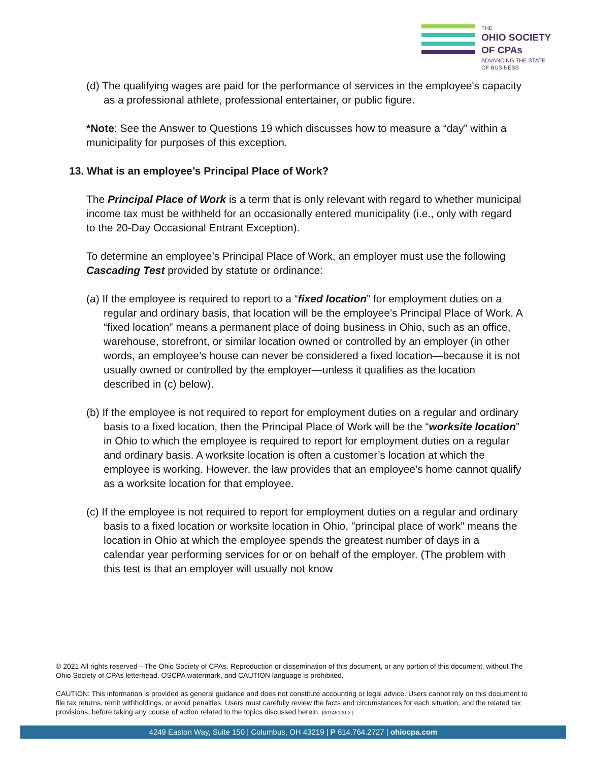THE
OHIO SOCIETY
OF CPAs
ADVANCING THE STATE OF BUSINESS
(d) The qualifying wages are paid for the performance of services in the employee's capacity as a professional athlete, professional entertainer, or public figure.
*Note: See the Answer to Questions 19 which discusses how to measure a “day” within a municipality for purposes of this exception.
13. What is an employee’s Principal Place of Work?
The Principal Place of Work is a term that is only relevant with regard to whether municipal income tax must be withheld for an occasionally entered municipality (i.e., only with regard to the 20-Day Occasional Entrant Exception).
To determine an employee’s Principal Place of Work, an employer must use the following Cascading Test provided by statute or ordinance:
(a) If the employee is required to report to a “fixed location” for employment duties on a regular and ordinary basis, that location will be the employee’s Principal Place of Work. A “fixed location” means a permanent place of doing business in Ohio, such as an office, warehouse, storefront, or similar location owned or controlled by an employer (in other words, an employee’s house can never be considered a fixed location—because it is not usually owned or controlled by the employer—unless it qualifies as the location described in (c) below).
(b) If the employee is not required to report for employment duties on a regular and ordinary basis to a fixed location, then the Principal Place of Work will be the “worksite location” in Ohio to which the employee is required to report for employment duties on a regular and ordinary basis. A worksite location is often a customer’s location at which the employee is working. However, the law provides that an employee’s home cannot qualify as a worksite location for that employee.
(c) If the employee is not required to report for employment duties on a regular and ordinary basis to a fixed location or worksite location in Ohio, "principal place of work" means the location in Ohio at which the employee spends the greatest number of days in a calendar year performing services for or on behalf of the employer. (The problem with this test is that an employer will usually not know
© 2021 All rights reserved—The Ohio Society of CPAs. Reproduction or dissemination of this document, or any portion of this document, without The Ohio Society of CPAs letterhead, OSCPA watermark, and CAUTION language is prohibited.
CAUTION: This information is provided as general guidance and does not constitute accounting or legal advice. Users cannot rely on this document to file tax returns, remit withholdings, or avoid penalties. Users must carefully review the facts and circumstances for each situation, and the related tax provisions, before taking any course of action related to the topics discussed herein. {00145100-2 }
4249 Easton Way, Suite 150 | Columbus, OH 43219 | P 614.764.2727 | ohiocpa.com